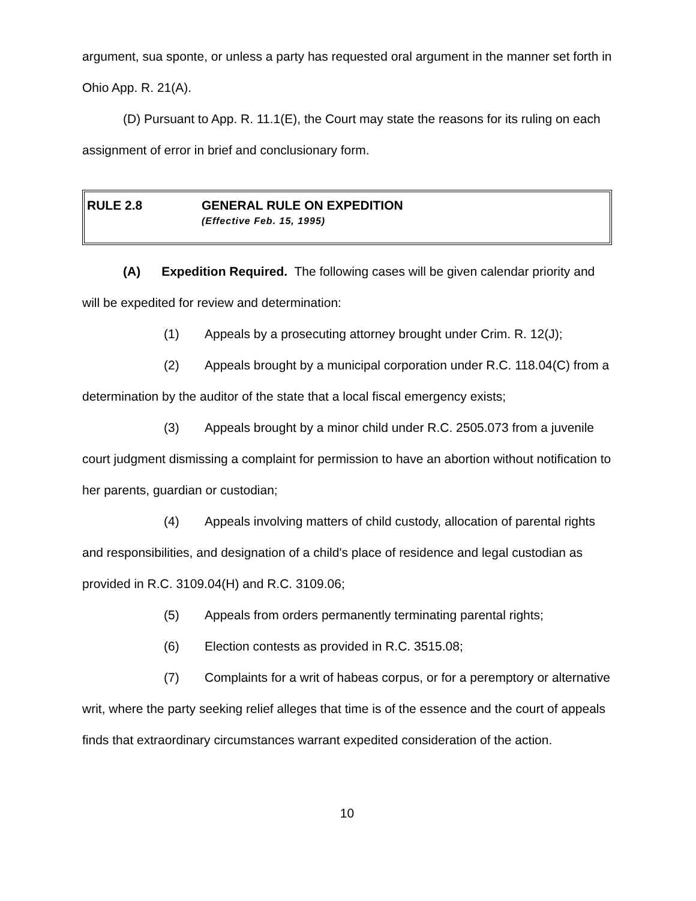argument, sua sponte, or unless a party has requested oral argument in the manner set forth in Ohio App. R. 21(A).
(D) Pursuant to App. R. 11.1(E), the Court may state the reasons for its ruling on each assignment of error in brief and conclusionary form.
RULE 2.8 GENERAL RULE ON EXPEDITION
(Effective Feb. 15, 1995)
(A) Expedition Required. The following cases will be given calendar priority and will be expedited for review and determination:
(1) Appeals by a prosecuting attorney brought under Crim. R. 12(J);
(2) Appeals brought by a municipal corporation under R.C. 118.04(C) from a determination by the auditor of the state that a local fiscal emergency exists;
(3) Appeals brought by a minor child under R.C. 2505.073 from a juvenile court judgment dismissing a complaint for permission to have an abortion without notification to her parents, guardian or custodian;
(4) Appeals involving matters of child custody, allocation of parental rights and responsibilities, and designation of a child's place of residence and legal custodian as provided in R.C. 3109.04(H) and R.C. 3109.06;
(5) Appeals from orders permanently terminating parental rights;
(6) Election contests as provided in R.C. 3515.08;
(7) Complaints for a writ of habeas corpus, or for a peremptory or alternative writ, where the party seeking relief alleges that time is of the essence and the court of appeals finds that extraordinary circumstances warrant expedited consideration of the action.
10